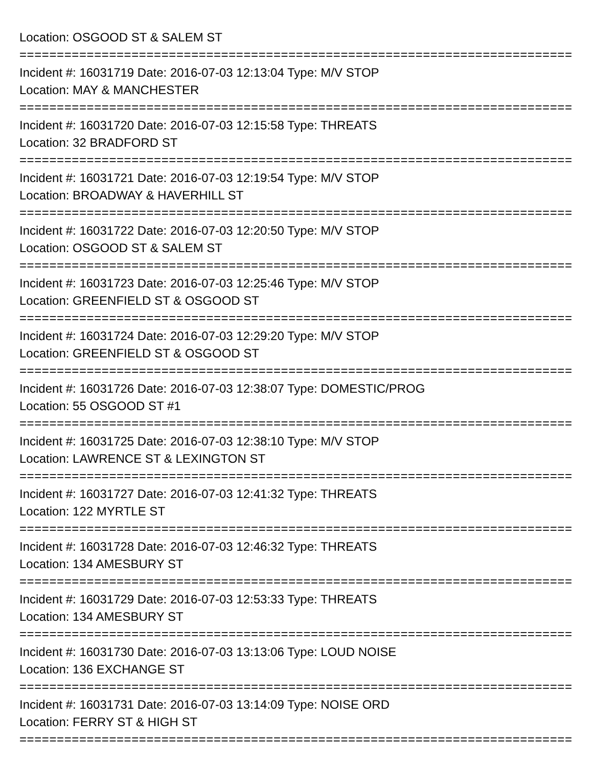Location: OSGOOD ST & SALEM ST
================================================================================
Incident #: 16031719 Date: 2016-07-03 12:13:04 Type: M/V STOP
Location: MAY & MANCHESTER
================================================================================
Incident #: 16031720 Date: 2016-07-03 12:15:58 Type: THREATS
Location: 32 BRADFORD ST
================================================================================
Incident #: 16031721 Date: 2016-07-03 12:19:54 Type: M/V STOP
Location: BROADWAY & HAVERHILL ST
================================================================================
Incident #: 16031722 Date: 2016-07-03 12:20:50 Type: M/V STOP
Location: OSGOOD ST & SALEM ST
================================================================================
Incident #: 16031723 Date: 2016-07-03 12:25:46 Type: M/V STOP
Location: GREENFIELD ST & OSGOOD ST
================================================================================
Incident #: 16031724 Date: 2016-07-03 12:29:20 Type: M/V STOP
Location: GREENFIELD ST & OSGOOD ST
================================================================================
Incident #: 16031726 Date: 2016-07-03 12:38:07 Type: DOMESTIC/PROG
Location: 55 OSGOOD ST #1
================================================================================
Incident #: 16031725 Date: 2016-07-03 12:38:10 Type: M/V STOP
Location: LAWRENCE ST & LEXINGTON ST
================================================================================
Incident #: 16031727 Date: 2016-07-03 12:41:32 Type: THREATS
Location: 122 MYRTLE ST
================================================================================
Incident #: 16031728 Date: 2016-07-03 12:46:32 Type: THREATS
Location: 134 AMESBURY ST
================================================================================
Incident #: 16031729 Date: 2016-07-03 12:53:33 Type: THREATS
Location: 134 AMESBURY ST
================================================================================
Incident #: 16031730 Date: 2016-07-03 13:13:06 Type: LOUD NOISE
Location: 136 EXCHANGE ST
================================================================================
Incident #: 16031731 Date: 2016-07-03 13:14:09 Type: NOISE ORD
Location: FERRY ST & HIGH ST
================================================================================